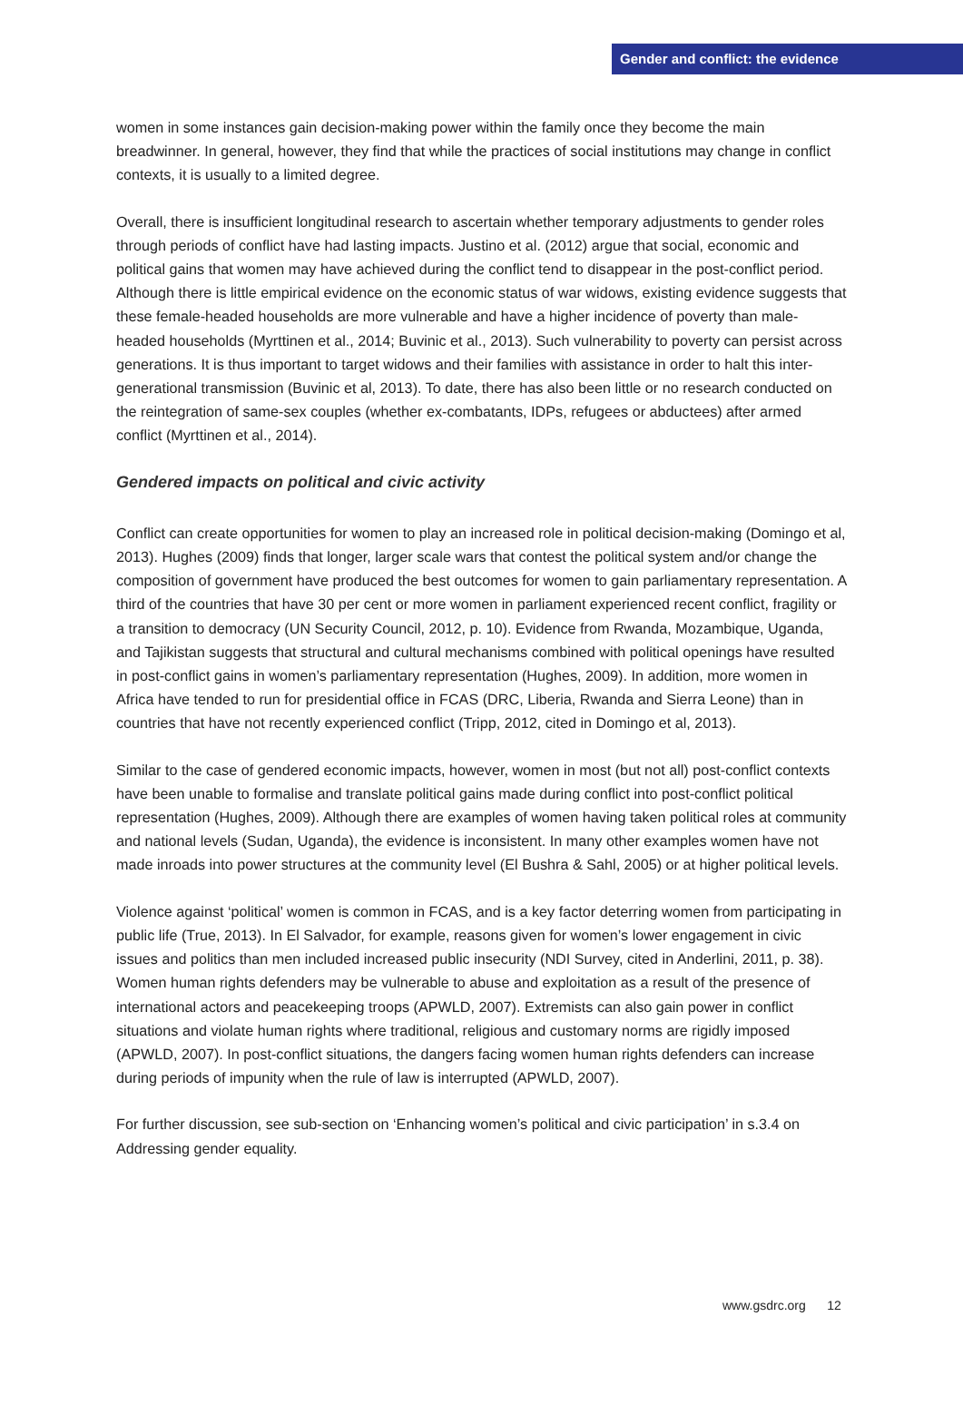Gender and conflict: the evidence
women in some instances gain decision-making power within the family once they become the main breadwinner. In general, however, they find that while the practices of social institutions may change in conflict contexts, it is usually to a limited degree.
Overall, there is insufficient longitudinal research to ascertain whether temporary adjustments to gender roles through periods of conflict have had lasting impacts. Justino et al. (2012) argue that social, economic and political gains that women may have achieved during the conflict tend to disappear in the post-conflict period. Although there is little empirical evidence on the economic status of war widows, existing evidence suggests that these female-headed households are more vulnerable and have a higher incidence of poverty than male-headed households (Myrttinen et al., 2014; Buvinic et al., 2013). Such vulnerability to poverty can persist across generations. It is thus important to target widows and their families with assistance in order to halt this inter-generational transmission (Buvinic et al, 2013). To date, there has also been little or no research conducted on the reintegration of same-sex couples (whether ex-combatants, IDPs, refugees or abductees) after armed conflict (Myrttinen et al., 2014).
Gendered impacts on political and civic activity
Conflict can create opportunities for women to play an increased role in political decision-making (Domingo et al, 2013). Hughes (2009) finds that longer, larger scale wars that contest the political system and/or change the composition of government have produced the best outcomes for women to gain parliamentary representation. A third of the countries that have 30 per cent or more women in parliament experienced recent conflict, fragility or a transition to democracy (UN Security Council, 2012, p. 10). Evidence from Rwanda, Mozambique, Uganda, and Tajikistan suggests that structural and cultural mechanisms combined with political openings have resulted in post-conflict gains in women’s parliamentary representation (Hughes, 2009). In addition, more women in Africa have tended to run for presidential office in FCAS (DRC, Liberia, Rwanda and Sierra Leone) than in countries that have not recently experienced conflict (Tripp, 2012, cited in Domingo et al, 2013).
Similar to the case of gendered economic impacts, however, women in most (but not all) post-conflict contexts have been unable to formalise and translate political gains made during conflict into post-conflict political representation (Hughes, 2009). Although there are examples of women having taken political roles at community and national levels (Sudan, Uganda), the evidence is inconsistent. In many other examples women have not made inroads into power structures at the community level (El Bushra & Sahl, 2005) or at higher political levels.
Violence against ‘political’ women is common in FCAS, and is a key factor deterring women from participating in public life (True, 2013). In El Salvador, for example, reasons given for women’s lower engagement in civic issues and politics than men included increased public insecurity (NDI Survey, cited in Anderlini, 2011, p. 38). Women human rights defenders may be vulnerable to abuse and exploitation as a result of the presence of international actors and peacekeeping troops (APWLD, 2007). Extremists can also gain power in conflict situations and violate human rights where traditional, religious and customary norms are rigidly imposed (APWLD, 2007). In post-conflict situations, the dangers facing women human rights defenders can increase during periods of impunity when the rule of law is interrupted (APWLD, 2007).
For further discussion, see sub-section on ‘Enhancing women’s political and civic participation’ in s.3.4 on Addressing gender equality.
www.gsdrc.org 12